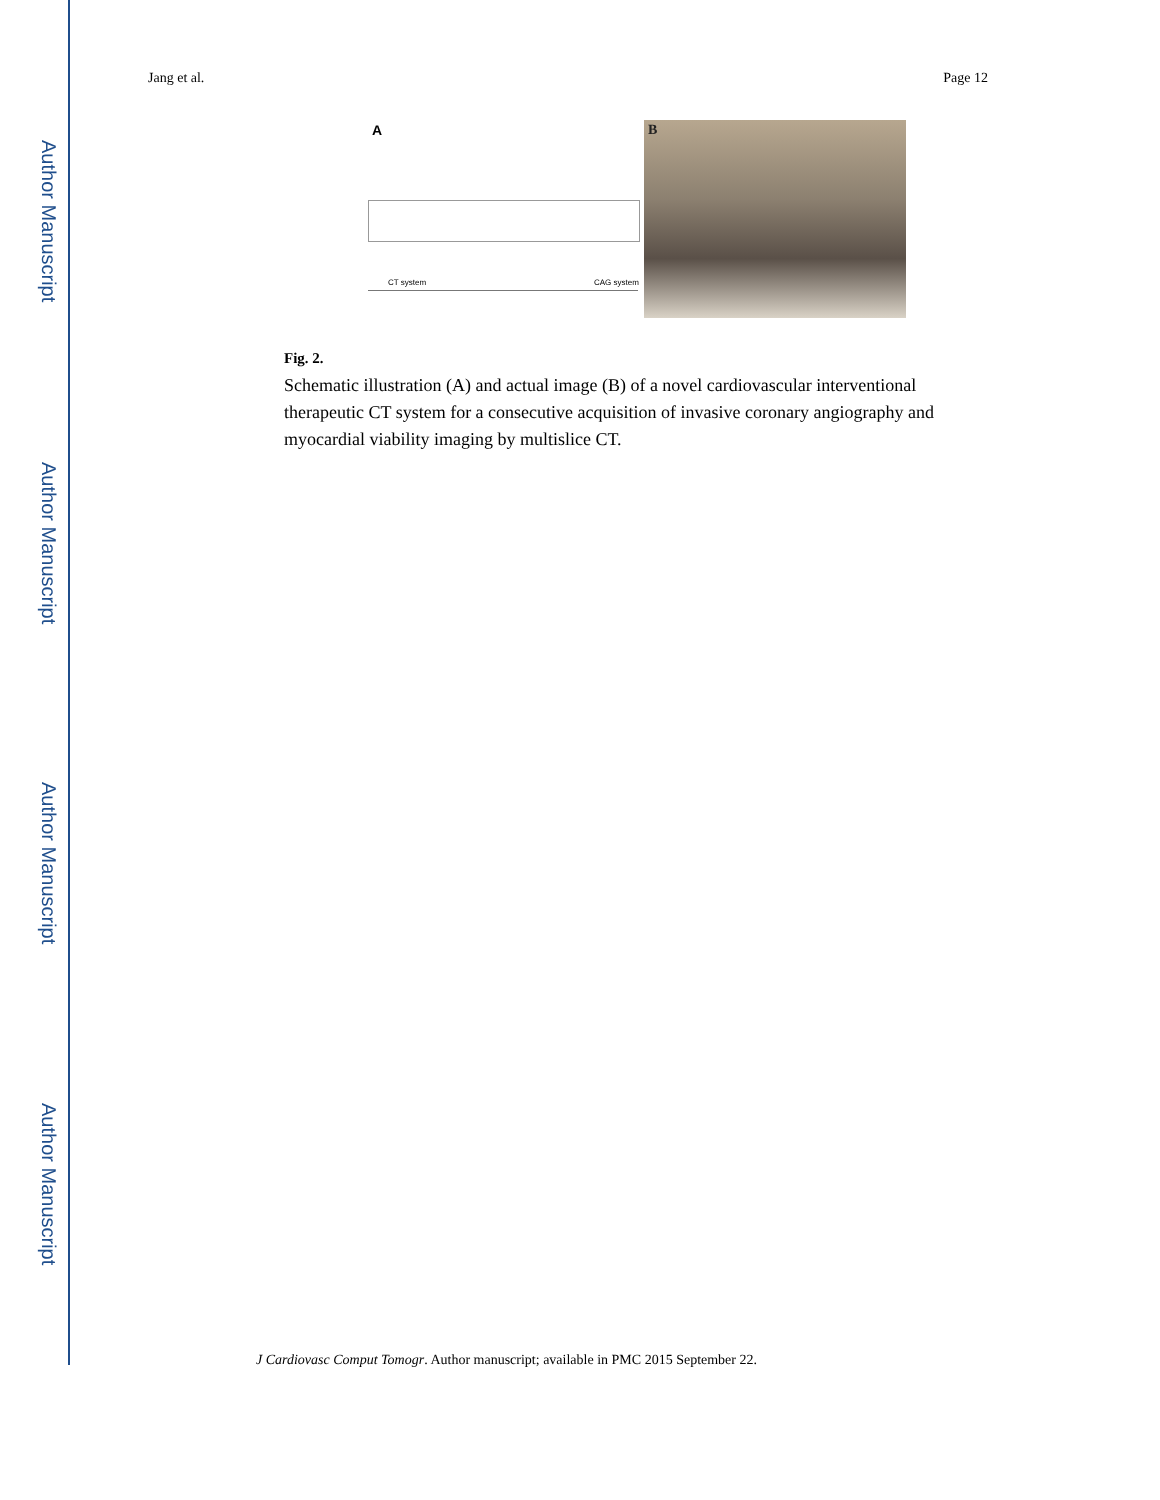Author Manuscript
Author Manuscript
Author Manuscript
Author Manuscript
Jang et al. Page 12
A
CT system CAG system
B
Fig. 2.
Schematic illustration (A) and actual image (B) of a novel cardiovascular interventional therapeutic CT system for a consecutive acquisition of invasive coronary angiography and myocardial viability imaging by multislice CT.
J Cardiovasc Comput Tomogr. Author manuscript; available in PMC 2015 September 22.